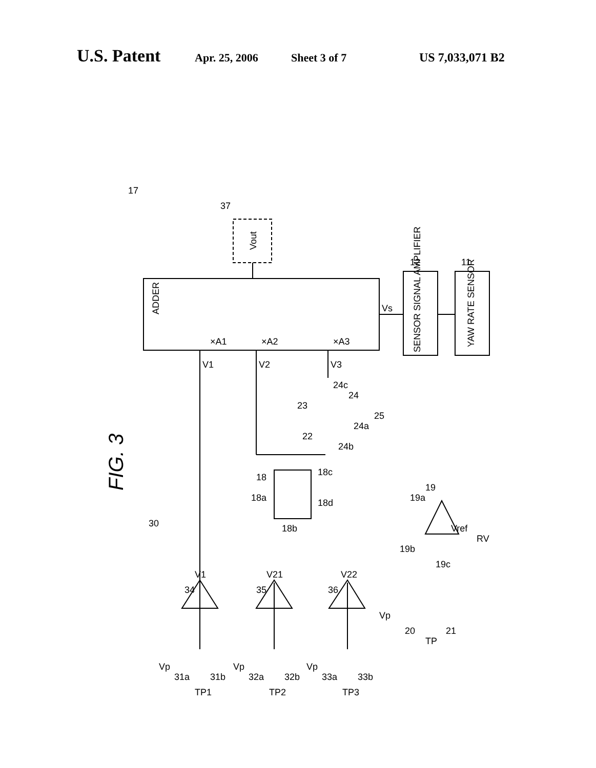U.S. Patent Apr. 25, 2006 Sheet 3 of 7 US 7,033,071 B2
ADDER
SENSOR SIGNAL AMPLIFIER
YAW RATE SENSOR
Vout
FIG. 3
×A1
×A2
×A3
V1
V2
V3
Vs
17
37
12
11
23
24c
24
25
24a
22
24b
18
18c
18a
18d
18b
19a
30
19
Vref
RV
19b
19c
V1
V21
V22
34
35
36
Vp
20
TP
21
Vp
31a
31b
TP1
Vp
32a
32b
TP2
Vp
33a
33b
TP3